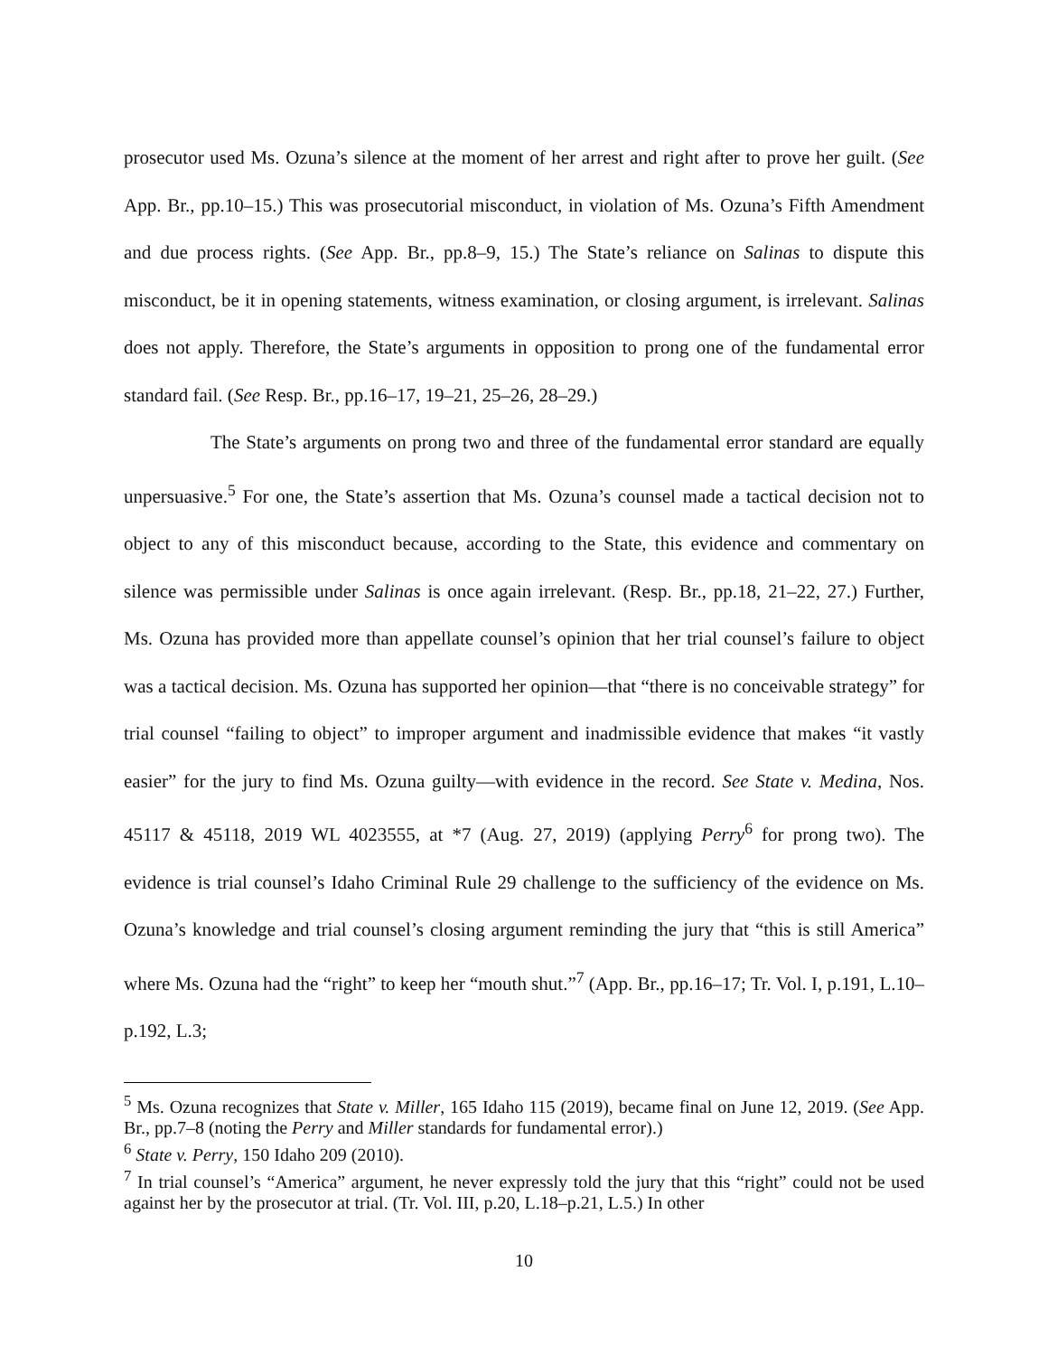prosecutor used Ms. Ozuna’s silence at the moment of her arrest and right after to prove her guilt. (See App. Br., pp.10–15.) This was prosecutorial misconduct, in violation of Ms. Ozuna’s Fifth Amendment and due process rights. (See App. Br., pp.8–9, 15.) The State’s reliance on Salinas to dispute this misconduct, be it in opening statements, witness examination, or closing argument, is irrelevant. Salinas does not apply. Therefore, the State’s arguments in opposition to prong one of the fundamental error standard fail. (See Resp. Br., pp.16–17, 19–21, 25–26, 28–29.)
The State’s arguments on prong two and three of the fundamental error standard are equally unpersuasive.<sup>5</sup> For one, the State’s assertion that Ms. Ozuna’s counsel made a tactical decision not to object to any of this misconduct because, according to the State, this evidence and commentary on silence was permissible under Salinas is once again irrelevant. (Resp. Br., pp.18, 21–22, 27.) Further, Ms. Ozuna has provided more than appellate counsel’s opinion that her trial counsel’s failure to object was a tactical decision. Ms. Ozuna has supported her opinion—that “there is no conceivable strategy” for trial counsel “failing to object” to improper argument and inadmissible evidence that makes “it vastly easier” for the jury to find Ms. Ozuna guilty—with evidence in the record. See State v. Medina, Nos. 45117 & 45118, 2019 WL 4023555, at *7 (Aug. 27, 2019) (applying Perry<sup>6</sup> for prong two). The evidence is trial counsel’s Idaho Criminal Rule 29 challenge to the sufficiency of the evidence on Ms. Ozuna’s knowledge and trial counsel’s closing argument reminding the jury that “this is still America” where Ms. Ozuna had the “right” to keep her “mouth shut.”<sup>7</sup> (App. Br., pp.16–17; Tr. Vol. I, p.191, L.10–p.192, L.3;
<sup>5</sup> Ms. Ozuna recognizes that State v. Miller, 165 Idaho 115 (2019), became final on June 12, 2019. (See App. Br., pp.7–8 (noting the Perry and Miller standards for fundamental error).)
<sup>6</sup> State v. Perry, 150 Idaho 209 (2010).
<sup>7</sup> In trial counsel’s “America” argument, he never expressly told the jury that this “right” could not be used against her by the prosecutor at trial. (Tr. Vol. III, p.20, L.18–p.21, L.5.) In other
10